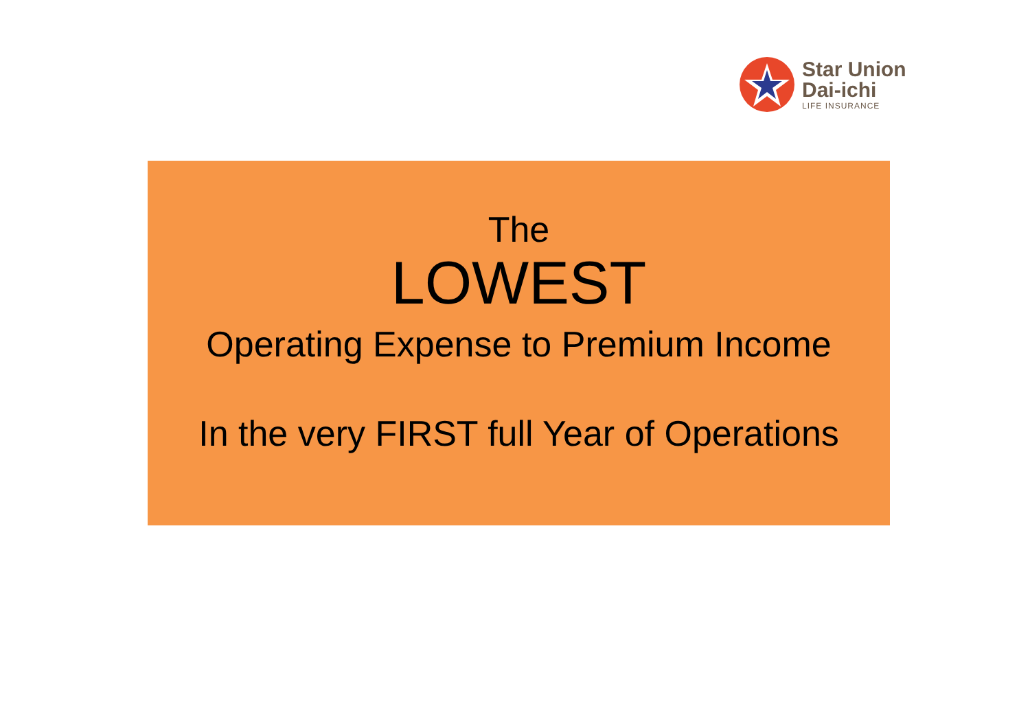Star Union
Dai-ichi
LIFE INSURANCE
The
LOWEST
Operating Expense to Premium Income
In the very FIRST full Year of Operations